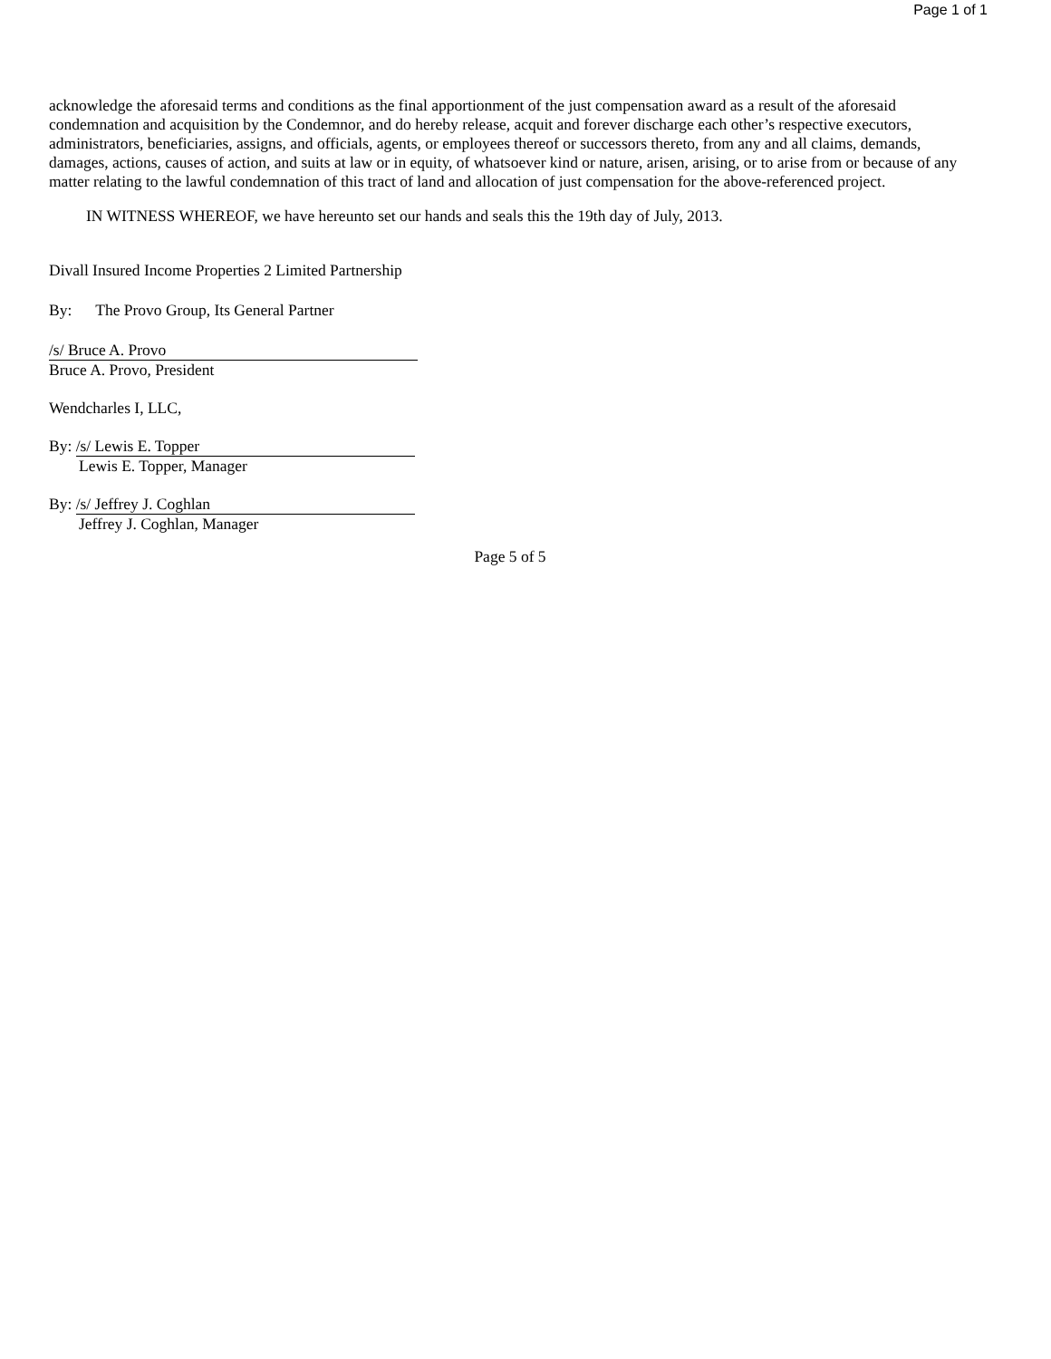Page 1 of 1
acknowledge the aforesaid terms and conditions as the final apportionment of the just compensation award as a result of the aforesaid condemnation and acquisition by the Condemnor, and do hereby release, acquit and forever discharge each other’s respective executors, administrators, beneficiaries, assigns, and officials, agents, or employees thereof or successors thereto, from any and all claims, demands, damages, actions, causes of action, and suits at law or in equity, of whatsoever kind or nature, arisen, arising, or to arise from or because of any matter relating to the lawful condemnation of this tract of land and allocation of just compensation for the above-referenced project.
IN WITNESS WHEREOF, we have hereunto set our hands and seals this the 19th day of July, 2013.
Divall Insured Income Properties 2 Limited Partnership
By: The Provo Group, Its General Partner
/s/ Bruce A. Provo
Bruce A. Provo, President
Wendcharles I, LLC,
By: /s/ Lewis E. Topper
Lewis E. Topper, Manager
By: /s/ Jeffrey J. Coghlan
Jeffrey J. Coghlan, Manager
Page 5 of 5